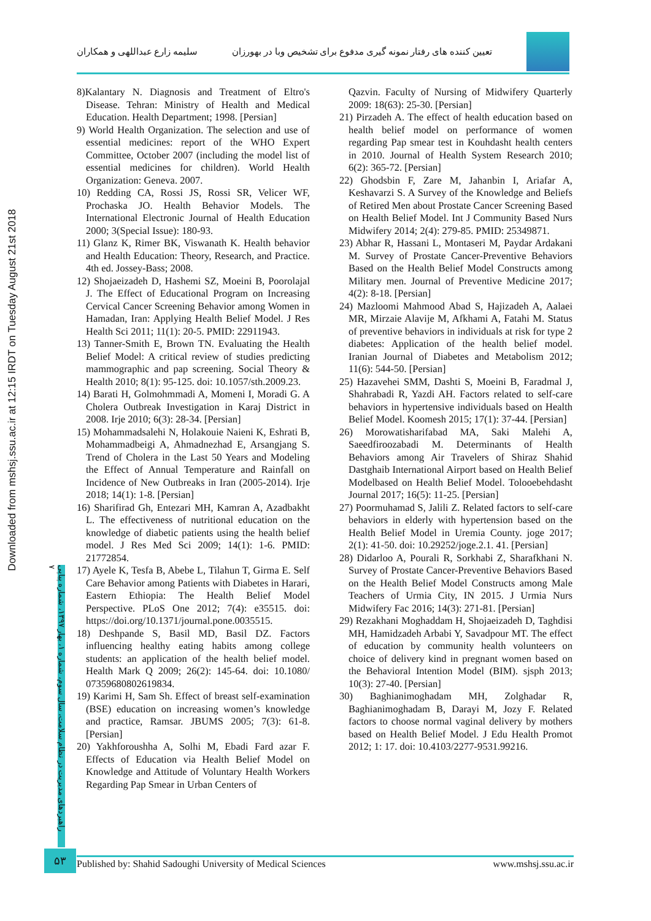تعیین کننده های رفتار نمونه گیری مدفوع برای تشخیص وبا در بهورزان
سلیمه زارع عبداللهی و همکاران
Downloaded from mshsj.ssu.ac.ir at 12:15 IRDT on Tuesday August 21st 2018
راهبردهای مدیریت در نظام سلامت، سال سوم، شماره ۱، بهار ۱۳۹۷، شماره پیاپی ۷
8)Kalantary N. Diagnosis and Treatment of Eltro's Disease. Tehran: Ministry of Health and Medical Education. Health Department; 1998. [Persian]
9) World Health Organization. The selection and use of essential medicines: report of the WHO Expert Committee, October 2007 (including the model list of essential medicines for children). World Health Organization: Geneva. 2007.
10) Redding CA, Rossi JS, Rossi SR, Velicer WF, Prochaska JO. Health Behavior Models. The International Electronic Journal of Health Education 2000; 3(Special Issue): 180-93.
11) Glanz K, Rimer BK, Viswanath K. Health behavior and Health Education: Theory, Research, and Practice. 4th ed. Jossey-Bass; 2008.
12) Shojaeizadeh D, Hashemi SZ, Moeini B, Poorolajal J. The Effect of Educational Program on Increasing Cervical Cancer Screening Behavior among Women in Hamadan, Iran: Applying Health Belief Model. J Res Health Sci 2011; 11(1): 20-5. PMID: 22911943.
13) Tanner-Smith E, Brown TN. Evaluating the Health Belief Model: A critical review of studies predicting mammographic and pap screening. Social Theory & Health 2010; 8(1): 95-125. doi: 10.1057/sth.2009.23.
14) Barati H, Golmohmmadi A, Momeni I, Moradi G. A Cholera Outbreak Investigation in Karaj District in 2008. Irje 2010; 6(3): 28-34. [Persian]
15) Mohammadsalehi N, Holakouie Naieni K, Eshrati B, Mohammadbeigi A, Ahmadnezhad E, Arsangjang S. Trend of Cholera in the Last 50 Years and Modeling the Effect of Annual Temperature and Rainfall on Incidence of New Outbreaks in Iran (2005-2014). Irje 2018; 14(1): 1-8. [Persian]
16) Sharifirad Gh, Entezari MH, Kamran A, Azadbakht L. The effectiveness of nutritional education on the knowledge of diabetic patients using the health belief model. J Res Med Sci 2009; 14(1): 1-6. PMID: 21772854.
17) Ayele K, Tesfa B, Abebe L, Tilahun T, Girma E. Self Care Behavior among Patients with Diabetes in Harari, Eastern Ethiopia: The Health Belief Model Perspective. PLoS One 2012; 7(4): e35515. doi: https://doi.org/10.1371/journal.pone.0035515.
18) Deshpande S, Basil MD, Basil DZ. Factors influencing healthy eating habits among college students: an application of the health belief model. Health Mark Q 2009; 26(2): 145-64. doi: 10.1080/ 07359680802619834.
19) Karimi H, Sam Sh. Effect of breast self-examination (BSE) education on increasing women’s knowledge and practice, Ramsar. JBUMS 2005; 7(3): 61-8. [Persian]
20) Yakhforoushha A, Solhi M, Ebadi Fard azar F. Effects of Education via Health Belief Model on Knowledge and Attitude of Voluntary Health Workers Regarding Pap Smear in Urban Centers of
Qazvin. Faculty of Nursing of Midwifery Quarterly 2009: 18(63): 25-30. [Persian]
21) Pirzadeh A. The effect of health education based on health belief model on performance of women regarding Pap smear test in Kouhdasht health centers in 2010. Journal of Health System Research 2010; 6(2): 365-72. [Persian]
22) Ghodsbin F, Zare M, Jahanbin I, Ariafar A, Keshavarzi S. A Survey of the Knowledge and Beliefs of Retired Men about Prostate Cancer Screening Based on Health Belief Model. Int J Community Based Nurs Midwifery 2014; 2(4): 279-85. PMID: 25349871.
23) Abhar R, Hassani L, Montaseri M, Paydar Ardakani M. Survey of Prostate Cancer-Preventive Behaviors Based on the Health Belief Model Constructs among Military men. Journal of Preventive Medicine 2017; 4(2): 8-18. [Persian]
24) Mazloomi Mahmood Abad S, Hajizadeh A, Aalaei MR, Mirzaie Alavije M, Afkhami A, Fatahi M. Status of preventive behaviors in individuals at risk for type 2 diabetes: Application of the health belief model. Iranian Journal of Diabetes and Metabolism 2012; 11(6): 544-50. [Persian]
25) Hazavehei SMM, Dashti S, Moeini B, Faradmal J, Shahrabadi R, Yazdi AH. Factors related to self-care behaviors in hypertensive individuals based on Health Belief Model. Koomesh 2015; 17(1): 37-44. [Persian]
26) Morowatisharifabad MA, Saki Malehi A, Saeedfiroozabadi M. Determinants of Health Behaviors among Air Travelers of Shiraz Shahid Dastghaib International Airport based on Health Belief Modelbased on Health Belief Model. Tolooebehdasht Journal 2017; 16(5): 11-25. [Persian]
27) Poormuhamad S, Jalili Z. Related factors to self-care behaviors in elderly with hypertension based on the Health Belief Model in Uremia County. joge 2017; 2(1): 41-50. doi: 10.29252/joge.2.1. 41. [Persian]
28) Didarloo A, Pourali R, Sorkhabi Z, Sharafkhani N. Survey of Prostate Cancer-Preventive Behaviors Based on the Health Belief Model Constructs among Male Teachers of Urmia City, IN 2015. J Urmia Nurs Midwifery Fac 2016; 14(3): 271-81. [Persian]
29) Rezakhani Moghaddam H, Shojaeizadeh D, Taghdisi MH, Hamidzadeh Arbabi Y, Savadpour MT. The effect of education by community health volunteers on choice of delivery kind in pregnant women based on the Behavioral Intention Model (BIM). sjsph 2013; 10(3): 27-40. [Persian]
30) Baghianimoghadam MH, Zolghadar R, Baghianimoghadam B, Darayi M, Jozy F. Related factors to choose normal vaginal delivery by mothers based on Health Belief Model. J Edu Health Promot 2012; 1: 17. doi: 10.4103/2277-9531.99216.
۵۳ Published by: Shahid Sadoughi University of Medical Sciences www.mshsj.ssu.ac.ir